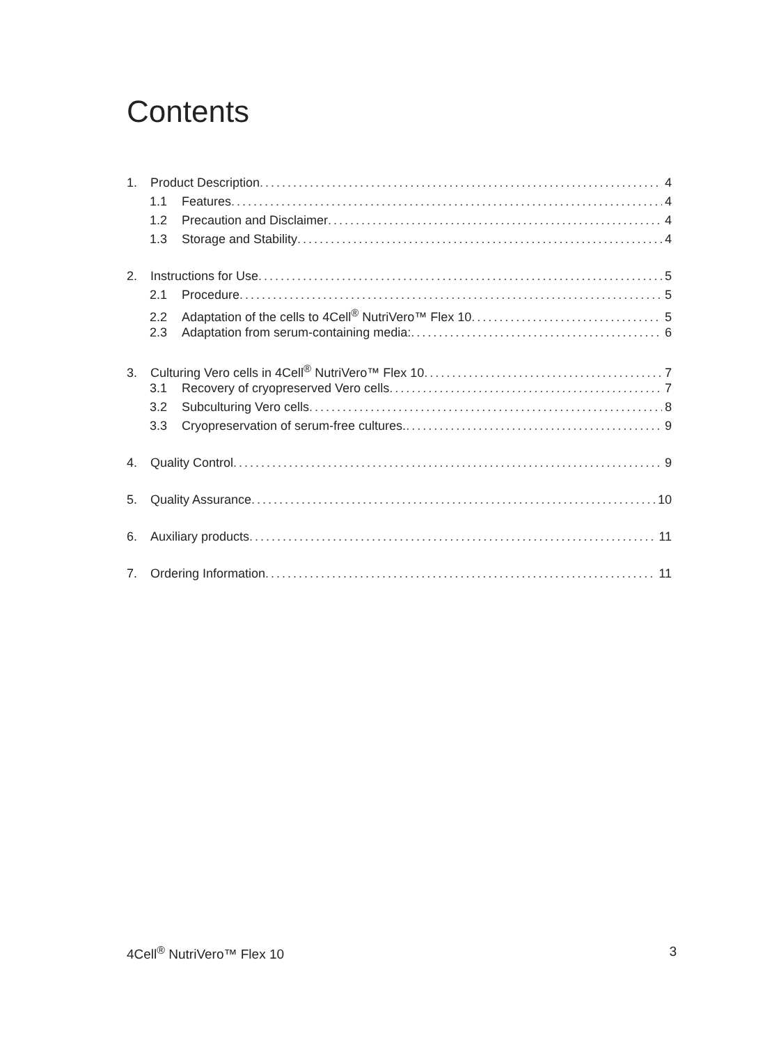Contents
1. Product Description 4
1.1 Features 4
1.2 Precaution and Disclaimer 4
1.3 Storage and Stability 4
2. Instructions for Use 5
2.1 Procedure 5
2.2 Adaptation of the cells to 4Cell<sup>®</sup> NutriVero™ Flex 10 5
2.3 Adaptation from serum-containing media: 6
3. Culturing Vero cells in 4Cell<sup>®</sup> NutriVero™ Flex 10 7
3.1 Recovery of cryopreserved Vero cells 7
3.2 Subculturing Vero cells 8
3.3 Cryopreservation of serum-free cultures. 9
4. Quality Control 9
5. Quality Assurance 10
6. Auxiliary products 11
7. Ordering Information 11
4Cell<sup>®</sup> NutriVero™ Flex 10 3